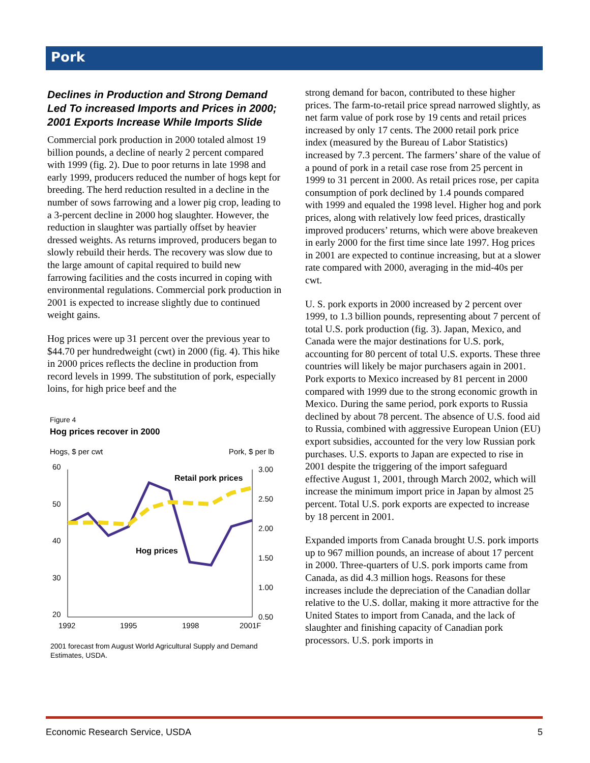Pork
Declines in Production and Strong Demand Led To increased Imports and Prices in 2000; 2001 Exports Increase While Imports Slide
Commercial pork production in 2000 totaled almost 19 billion pounds, a decline of nearly 2 percent compared with 1999 (fig. 2). Due to poor returns in late 1998 and early 1999, producers reduced the number of hogs kept for breeding. The herd reduction resulted in a decline in the number of sows farrowing and a lower pig crop, leading to a 3-percent decline in 2000 hog slaughter. However, the reduction in slaughter was partially offset by heavier dressed weights. As returns improved, producers began to slowly rebuild their herds. The recovery was slow due to the large amount of capital required to build new farrowing facilities and the costs incurred in coping with environmental regulations. Commercial pork production in 2001 is expected to increase slightly due to continued weight gains.
Hog prices were up 31 percent over the previous year to $44.70 per hundredweight (cwt) in 2000 (fig. 4). This hike in 2000 prices reflects the decline in production from record levels in 1999. The substitution of pork, especially loins, for high price beef and the
Figure 4
Hog prices recover in 2000
Hogs, $ per cwt
Pork, $ per lb
60
50
40
30
20
3.00
2.50
2.00
1.50
1.00
0.50
1992
1995
1998
2001F
Retail pork prices
Hog prices
2001 forecast from August World Agricultural Supply and Demand Estimates, USDA.
strong demand for bacon, contributed to these higher prices. The farm-to-retail price spread narrowed slightly, as net farm value of pork rose by 19 cents and retail prices increased by only 17 cents. The 2000 retail pork price index (measured by the Bureau of Labor Statistics) increased by 7.3 percent. The farmers’ share of the value of a pound of pork in a retail case rose from 25 percent in 1999 to 31 percent in 2000. As retail prices rose, per capita consumption of pork declined by 1.4 pounds compared with 1999 and equaled the 1998 level. Higher hog and pork prices, along with relatively low feed prices, drastically improved producers’ returns, which were above breakeven in early 2000 for the first time since late 1997. Hog prices in 2001 are expected to continue increasing, but at a slower rate compared with 2000, averaging in the mid-40s per cwt.
U. S. pork exports in 2000 increased by 2 percent over 1999, to 1.3 billion pounds, representing about 7 percent of total U.S. pork production (fig. 3). Japan, Mexico, and Canada were the major destinations for U.S. pork, accounting for 80 percent of total U.S. exports. These three countries will likely be major purchasers again in 2001. Pork exports to Mexico increased by 81 percent in 2000 compared with 1999 due to the strong economic growth in Mexico. During the same period, pork exports to Russia declined by about 78 percent. The absence of U.S. food aid to Russia, combined with aggressive European Union (EU) export subsidies, accounted for the very low Russian pork purchases. U.S. exports to Japan are expected to rise in 2001 despite the triggering of the import safeguard effective August 1, 2001, through March 2002, which will increase the minimum import price in Japan by almost 25 percent. Total U.S. pork exports are expected to increase by 18 percent in 2001.
Expanded imports from Canada brought U.S. pork imports up to 967 million pounds, an increase of about 17 percent in 2000. Three-quarters of U.S. pork imports came from Canada, as did 4.3 million hogs. Reasons for these increases include the depreciation of the Canadian dollar relative to the U.S. dollar, making it more attractive for the United States to import from Canada, and the lack of slaughter and finishing capacity of Canadian pork processors. U.S. pork imports in
Economic Research Service, USDA 5